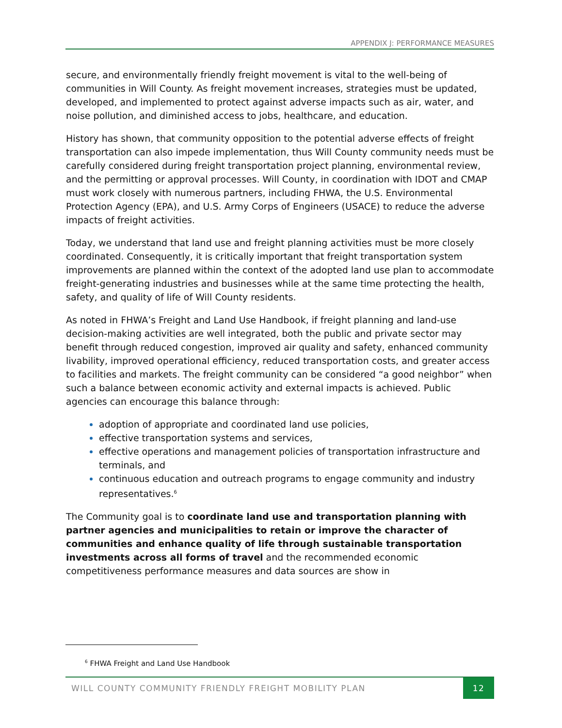APPENDIX J: PERFORMANCE MEASURES
secure, and environmentally friendly freight movement is vital to the well-being of communities in Will County. As freight movement increases, strategies must be updated, developed, and implemented to protect against adverse impacts such as air, water, and noise pollution, and diminished access to jobs, healthcare, and education.
History has shown, that community opposition to the potential adverse effects of freight transportation can also impede implementation, thus Will County community needs must be carefully considered during freight transportation project planning, environmental review, and the permitting or approval processes. Will County, in coordination with IDOT and CMAP must work closely with numerous partners, including FHWA, the U.S. Environmental Protection Agency (EPA), and U.S. Army Corps of Engineers (USACE) to reduce the adverse impacts of freight activities.
Today, we understand that land use and freight planning activities must be more closely coordinated. Consequently, it is critically important that freight transportation system improvements are planned within the context of the adopted land use plan to accommodate freight-generating industries and businesses while at the same time protecting the health, safety, and quality of life of Will County residents.
As noted in FHWA’s Freight and Land Use Handbook, if freight planning and land-use decision-making activities are well integrated, both the public and private sector may benefit through reduced congestion, improved air quality and safety, enhanced community livability, improved operational efficiency, reduced transportation costs, and greater access to facilities and markets. The freight community can be considered “a good neighbor” when such a balance between economic activity and external impacts is achieved. Public agencies can encourage this balance through:
adoption of appropriate and coordinated land use policies,
effective transportation systems and services,
effective operations and management policies of transportation infrastructure and terminals, and
continuous education and outreach programs to engage community and industry representatives.<sup>6</sup>
The Community goal is to coordinate land use and transportation planning with partner agencies and municipalities to retain or improve the character of communities and enhance quality of life through sustainable transportation investments across all forms of travel and the recommended economic competitiveness performance measures and data sources are show in
<sup>6</sup> FHWA Freight and Land Use Handbook
WILL COUNTY COMMUNITY FRIENDLY FREIGHT MOBILITY PLAN 12